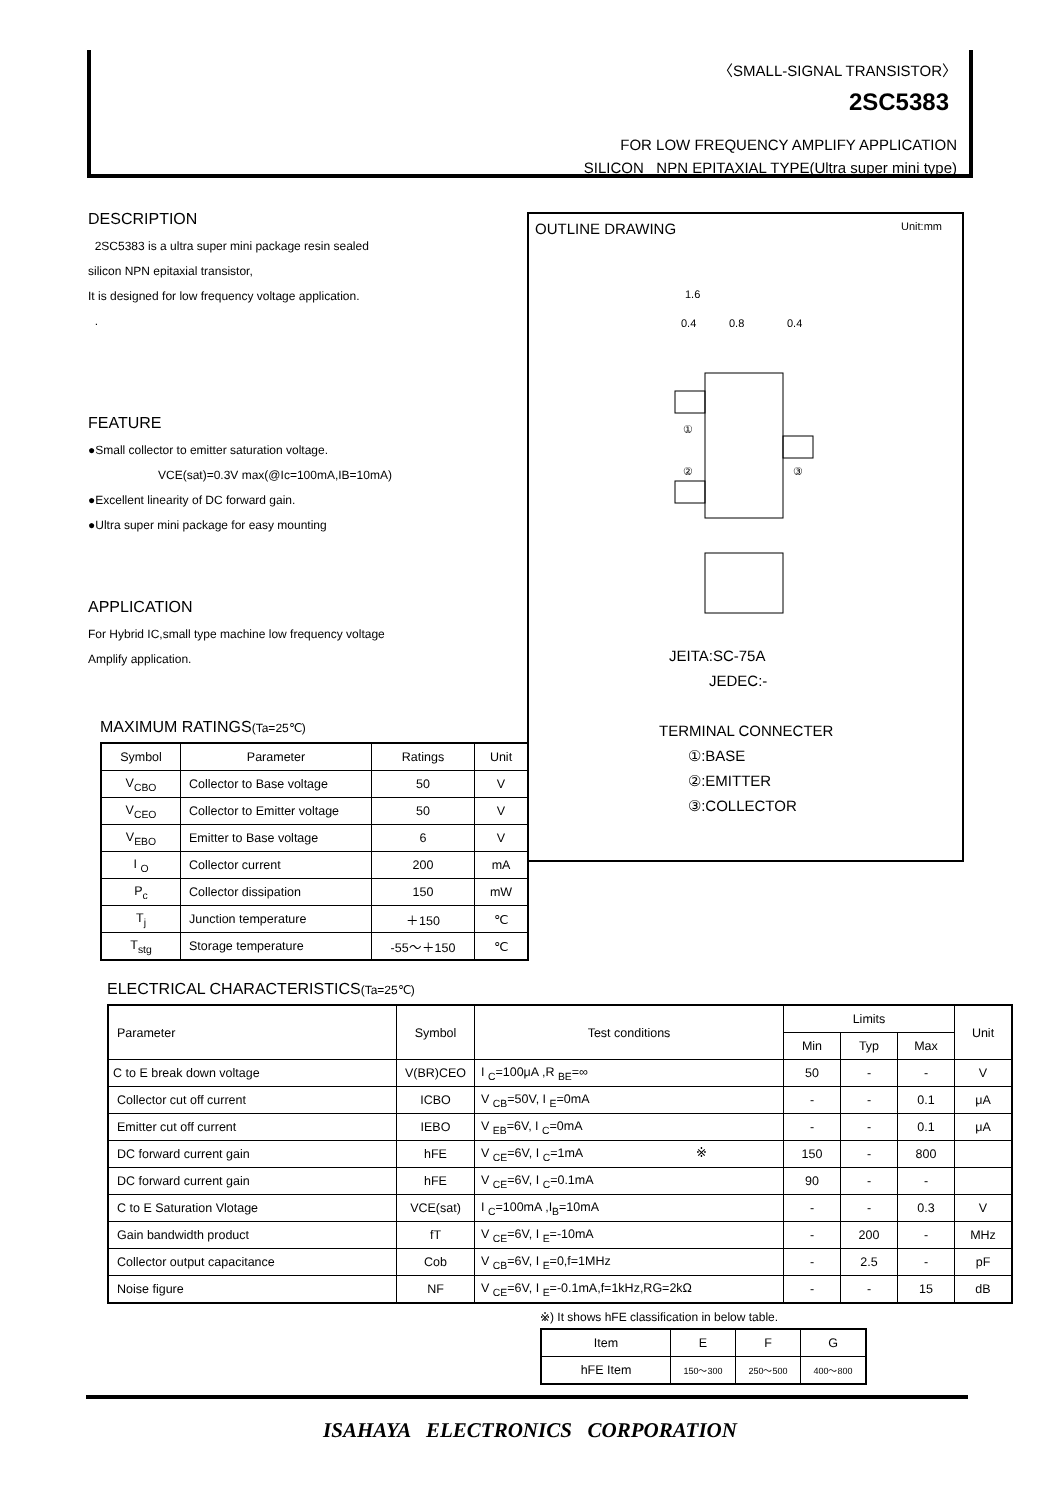〈SMALL-SIGNAL TRANSISTOR〉
2SC5383
FOR LOW FREQUENCY AMPLIFY APPLICATION
SILICON NPN EPITAXIAL TYPE(Ultra super mini type)
DESCRIPTION
2SC5383 is a ultra super mini package resin sealed
silicon NPN epitaxial transistor,
It is designed for low frequency voltage application.
.
FEATURE
●Small collector to emitter saturation voltage.
VCE(sat)=0.3V max(@Ic=100mA,IB=10mA)
●Excellent linearity of DC forward gain.
●Ultra super mini package for easy mounting
APPLICATION
For Hybrid IC,small type machine low frequency voltage
Amplify application.
OUTLINE DRAWING Unit:mm
1.6
0.4
0.8
0.4
①
②
③
JEITA:SC-75A
JEDEC:-
TERMINAL CONNECTER
①:BASE
②:EMITTER
③:COLLECTOR
MAXIMUM RATINGS(Ta=25℃)
| Symbol | Parameter | Ratings | Unit |
| --- | --- | --- | --- |
| V<sub>CBO</sub> | Collector to Base voltage | 50 | V |
| V<sub>CEO</sub> | Collector to Emitter voltage | 50 | V |
| V<sub>EBO</sub> | Emitter to Base voltage | 6 | V |
| I <sub>O</sub> | Collector current | 200 | mA |
| P<sub>c</sub> | Collector dissipation | 150 | mW |
| T<sub>j</sub> | Junction temperature | ＋150 | ℃ |
| T<sub>stg</sub> | Storage temperature | -55～＋150 | ℃ |
ELECTRICAL CHARACTERISTICS(Ta=25℃)
| Parameter | Symbol | Test conditions | Limits | | | Unit |
| --- | --- | --- | --- | --- | --- | --- |
| | | | Min | Typ | Max | |
| C to E break down voltage | V(BR)CEO | I <sub>C</sub>=100μA ,R <sub>BE</sub>=∞ | 50 | - | - | V |
| Collector cut off current | ICBO | V <sub>CB</sub>=50V, I <sub>E</sub>=0mA | - | - | 0.1 | μA |
| Emitter cut off current | IEBO | V <sub>EB</sub>=6V, I <sub>C</sub>=0mA | - | - | 0.1 | μA |
| DC forward current gain | hFE | V <sub>CE</sub>=6V, I <sub>C</sub>=1mA ※ | 150 | - | 800 | |
| DC forward current gain | hFE | V <sub>CE</sub>=6V, I <sub>C</sub>=0.1mA | 90 | - | - | |
| C to E Saturation Vlotage | VCE(sat) | I <sub>C</sub>=100mA ,I<sub>B</sub>=10mA | - | - | 0.3 | V |
| Gain bandwidth product | fT | V <sub>CE</sub>=6V, I <sub>E</sub>=-10mA | - | 200 | - | MHz |
| Collector output capacitance | Cob | V <sub>CB</sub>=6V, I <sub>E</sub>=0,f=1MHz | - | 2.5 | - | pF |
| Noise figure | NF | V <sub>CE</sub>=6V, I <sub>E</sub>=-0.1mA,f=1kHz,RG=2kΩ | - | - | 15 | dB |
※) It shows hFE classification in below table.
| Item | E | F | G |
| hFE Item | 150～300 | 250～500 | 400～800 |
ISAHAYA ELECTRONICS CORPORATION